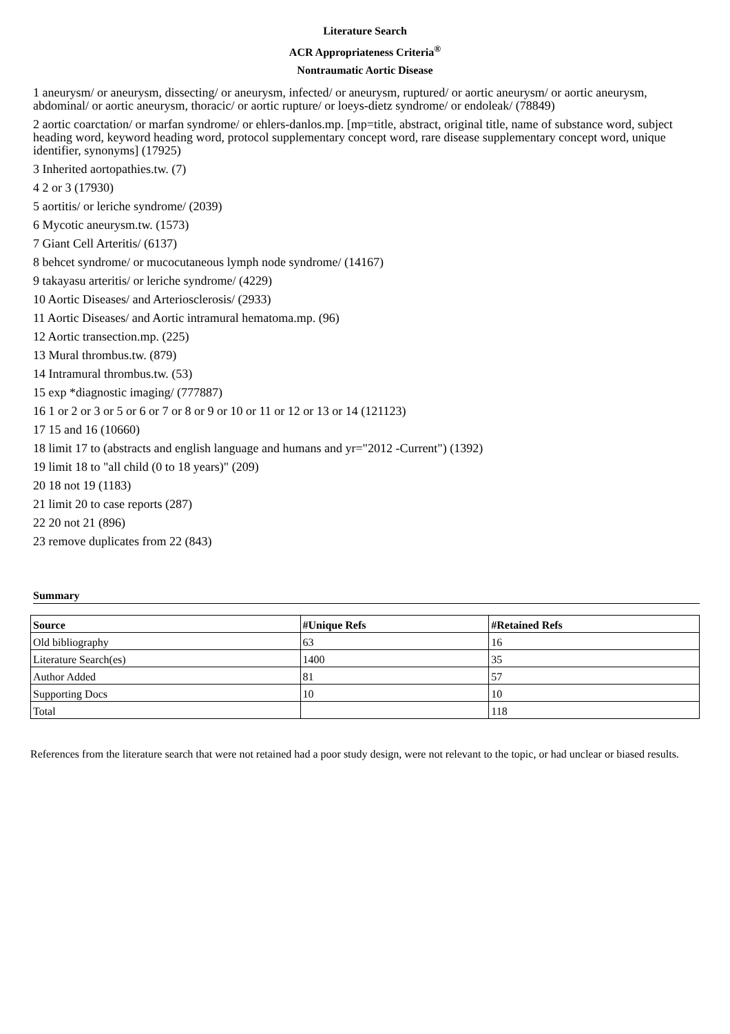Literature Search
ACR Appropriateness Criteria<sup>®</sup>
Nontraumatic Aortic Disease
1 aneurysm/ or aneurysm, dissecting/ or aneurysm, infected/ or aneurysm, ruptured/ or aortic aneurysm/ or aortic aneurysm, abdominal/ or aortic aneurysm, thoracic/ or aortic rupture/ or loeys-dietz syndrome/ or endoleak/ (78849)
2 aortic coarctation/ or marfan syndrome/ or ehlers-danlos.mp. [mp=title, abstract, original title, name of substance word, subject heading word, keyword heading word, protocol supplementary concept word, rare disease supplementary concept word, unique identifier, synonyms] (17925)
3 Inherited aortopathies.tw. (7)
4 2 or 3 (17930)
5 aortitis/ or leriche syndrome/ (2039)
6 Mycotic aneurysm.tw. (1573)
7 Giant Cell Arteritis/ (6137)
8 behcet syndrome/ or mucocutaneous lymph node syndrome/ (14167)
9 takayasu arteritis/ or leriche syndrome/ (4229)
10 Aortic Diseases/ and Arteriosclerosis/ (2933)
11 Aortic Diseases/ and Aortic intramural hematoma.mp. (96)
12 Aortic transection.mp. (225)
13 Mural thrombus.tw. (879)
14 Intramural thrombus.tw. (53)
15 exp *diagnostic imaging/ (777887)
16 1 or 2 or 3 or 5 or 6 or 7 or 8 or 9 or 10 or 11 or 12 or 13 or 14 (121123)
17 15 and 16 (10660)
18 limit 17 to (abstracts and english language and humans and yr="2012 -Current") (1392)
19 limit 18 to "all child (0 to 18 years)" (209)
20 18 not 19 (1183)
21 limit 20 to case reports (287)
22 20 not 21 (896)
23 remove duplicates from 22 (843)
Summary
| Source | #Unique Refs | #Retained Refs |
| --- | --- | --- |
| Old bibliography | 63 | 16 |
| Literature Search(es) | 1400 | 35 |
| Author Added | 81 | 57 |
| Supporting Docs | 10 | 10 |
| Total | | 118 |
References from the literature search that were not retained had a poor study design, were not relevant to the topic, or had unclear or biased results.